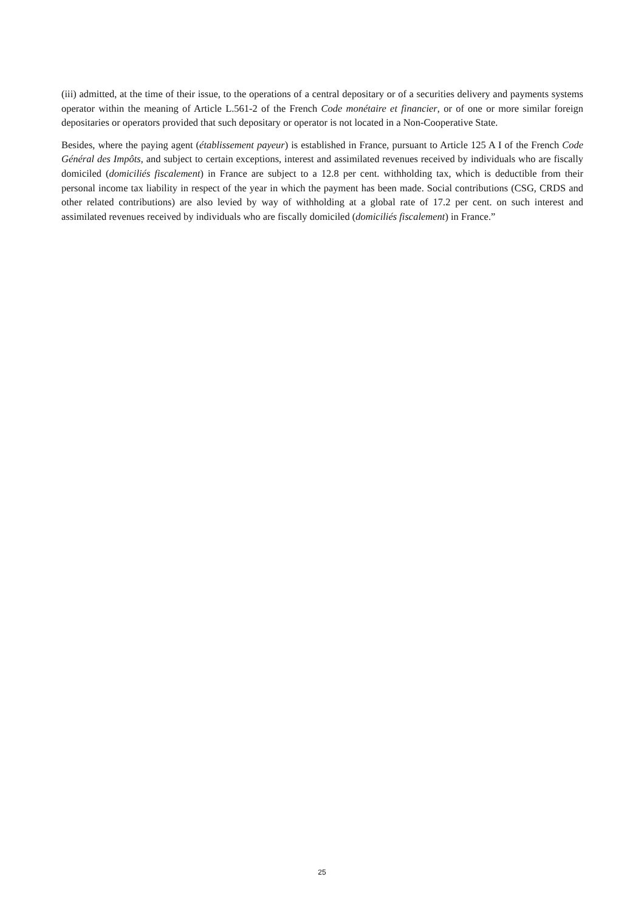(iii) admitted, at the time of their issue, to the operations of a central depositary or of a securities delivery and payments systems operator within the meaning of Article L.561-2 of the French Code monétaire et financier, or of one or more similar foreign depositaries or operators provided that such depositary or operator is not located in a Non-Cooperative State.
Besides, where the paying agent (établissement payeur) is established in France, pursuant to Article 125 A I of the French Code Général des Impôts, and subject to certain exceptions, interest and assimilated revenues received by individuals who are fiscally domiciled (domiciliés fiscalement) in France are subject to a 12.8 per cent. withholding tax, which is deductible from their personal income tax liability in respect of the year in which the payment has been made. Social contributions (CSG, CRDS and other related contributions) are also levied by way of withholding at a global rate of 17.2 per cent. on such interest and assimilated revenues received by individuals who are fiscally domiciled (domiciliés fiscalement) in France.”
25